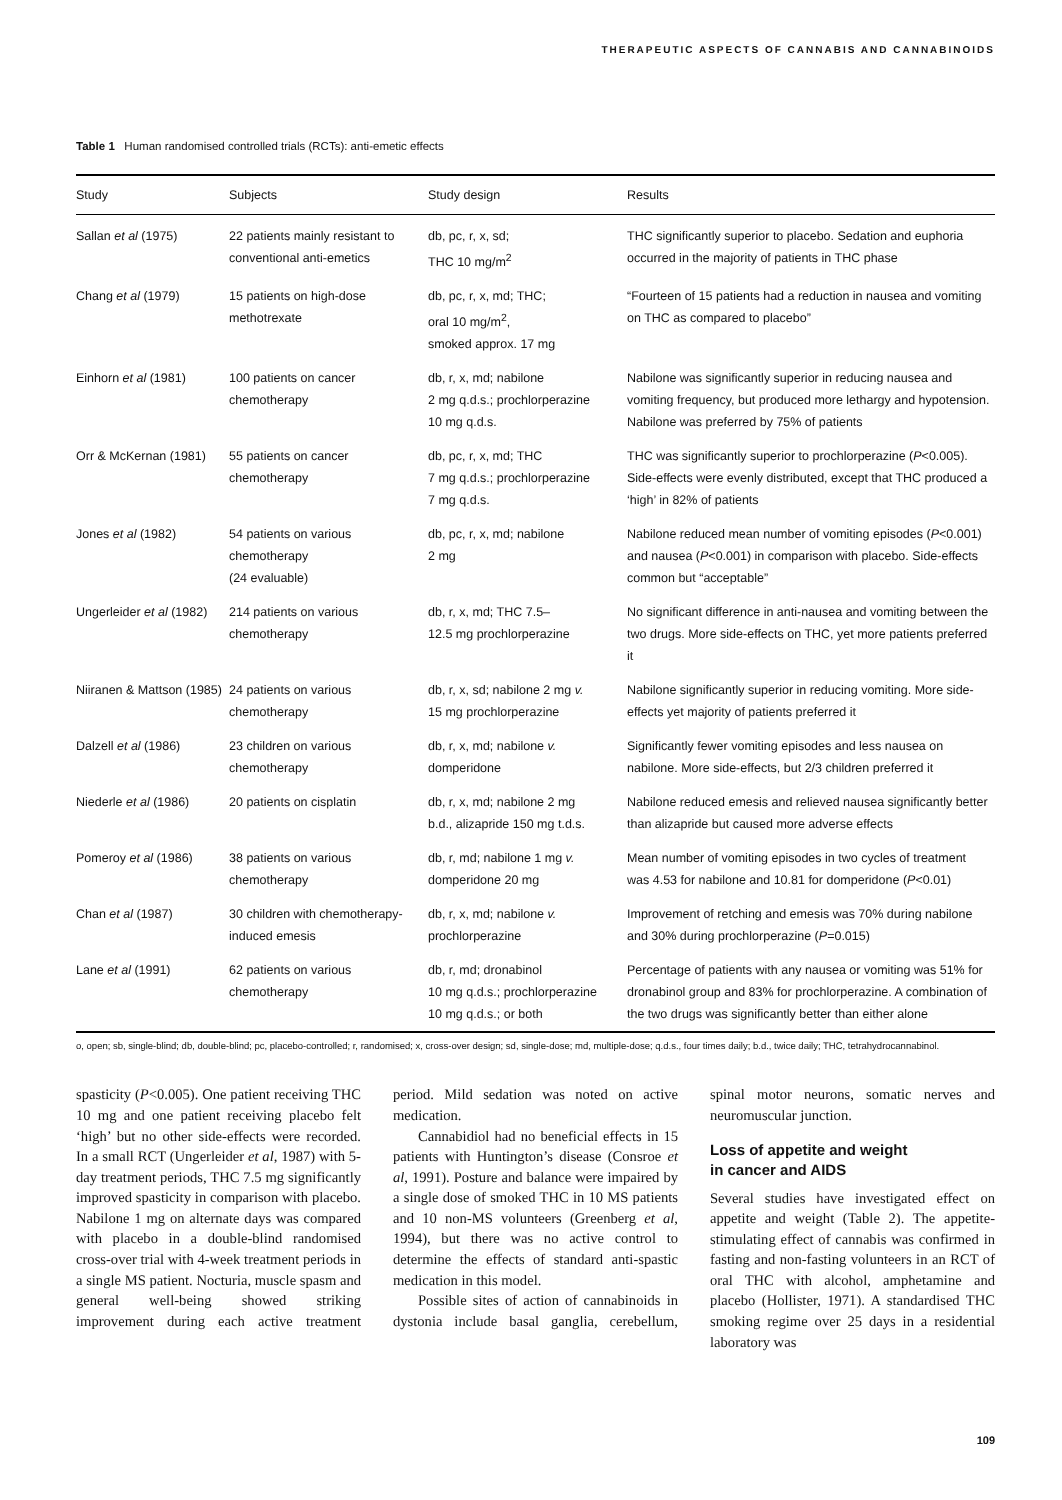THERAPEUTIC ASPECTS OF CANNABIS AND CANNABINOIDS
Table 1 Human randomised controlled trials (RCTs): anti-emetic effects
| Study | Subjects | Study design | Results |
| --- | --- | --- | --- |
| Sallan et al (1975) | 22 patients mainly resistant to conventional anti-emetics | db, pc, r, x, sd; THC 10 mg/m<sup>2</sup> | THC significantly superior to placebo. Sedation and euphoria occurred in the majority of patients in THC phase |
| Chang et al (1979) | 15 patients on high-dose methotrexate | db, pc, r, x, md; THC; oral 10 mg/m<sup>2</sup>, smoked approx. 17 mg | “Fourteen of 15 patients had a reduction in nausea and vomiting on THC as compared to placebo” |
| Einhorn et al (1981) | 100 patients on cancer chemotherapy | db, r, x, md; nabilone 2 mg q.d.s.; prochlorperazine 10 mg q.d.s. | Nabilone was significantly superior in reducing nausea and vomiting frequency, but produced more lethargy and hypotension. Nabilone was preferred by 75% of patients |
| Orr & McKernan (1981) | 55 patients on cancer chemotherapy | db, pc, r, x, md; THC 7 mg q.d.s.; prochlorperazine 7 mg q.d.s. | THC was significantly superior to prochlorperazine ( P <0.005). Side-effects were evenly distributed, except that THC produced a ‘high’ in 82% of patients |
| Jones et al (1982) | 54 patients on various chemotherapy (24 evaluable) | db, pc, r, x, md; nabilone 2 mg | Nabilone reduced mean number of vomiting episodes ( P <0.001) and nausea ( P <0.001) in comparison with placebo. Side-effects common but “acceptable” |
| Ungerleider et al (1982) | 214 patients on various chemotherapy | db, r, x, md; THC 7.5– 12.5 mg prochlorperazine | No significant difference in anti-nausea and vomiting between the two drugs. More side-effects on THC, yet more patients preferred it |
| Niiranen & Mattson (1985) | 24 patients on various chemotherapy | db, r, x, sd; nabilone 2 mg v. 15 mg prochlorperazine | Nabilone significantly superior in reducing vomiting. More side-effects yet majority of patients preferred it |
| Dalzell et al (1986) | 23 children on various chemotherapy | db, r, x, md; nabilone v. domperidone | Significantly fewer vomiting episodes and less nausea on nabilone. More side-effects, but 2/3 children preferred it |
| Niederle et al (1986) | 20 patients on cisplatin | db, r, x, md; nabilone 2 mg b.d., alizapride 150 mg t.d.s. | Nabilone reduced emesis and relieved nausea significantly better than alizapride but caused more adverse effects |
| Pomeroy et al (1986) | 38 patients on various chemotherapy | db, r, md; nabilone 1 mg v. domperidone 20 mg | Mean number of vomiting episodes in two cycles of treatment was 4.53 for nabilone and 10.81 for domperidone ( P <0.01) |
| Chan et al (1987) | 30 children with chemotherapy-induced emesis | db, r, x, md; nabilone v. prochlorperazine | Improvement of retching and emesis was 70% during nabilone and 30% during prochlorperazine ( P =0.015) |
| Lane et al (1991) | 62 patients on various chemotherapy | db, r, md; dronabinol 10 mg q.d.s.; prochlorperazine 10 mg q.d.s.; or both | Percentage of patients with any nausea or vomiting was 51% for dronabinol group and 83% for prochlorperazine. A combination of the two drugs was significantly better than either alone |
o, open; sb, single-blind; db, double-blind; pc, placebo-controlled; r, randomised; x, cross-over design; sd, single-dose; md, multiple-dose; q.d.s., four times daily; b.d., twice daily; THC, tetrahydrocannabinol.
spasticity (P<0.005). One patient receiving THC 10 mg and one patient receiving placebo felt ‘high’ but no other side-effects were recorded. In a small RCT (Ungerleider et al, 1987) with 5-day treatment periods, THC 7.5 mg significantly improved spasticity in comparison with placebo. Nabilone 1 mg on alternate days was compared with placebo in a double-blind randomised cross-over trial with 4-week treatment periods in a single MS patient. Nocturia, muscle spasm and general well-being showed striking improvement during each active treatment period. Mild sedation was noted on active medication.
Cannabidiol had no beneficial effects in 15 patients with Huntington’s disease (Consroe et al, 1991). Posture and balance were impaired by a single dose of smoked THC in 10 MS patients and 10 non-MS volunteers (Greenberg et al, 1994), but there was no active control to determine the effects of standard anti-spastic medication in this model.
Possible sites of action of cannabinoids in dystonia include basal ganglia, cerebellum, spinal motor neurons, somatic nerves and neuromuscular junction.
Loss of appetite and weight
in cancer and AIDS
Several studies have investigated effect on appetite and weight (Table 2). The appetite-stimulating effect of cannabis was confirmed in fasting and non-fasting volunteers in an RCT of oral THC with alcohol, amphetamine and placebo (Hollister, 1971). A standardised THC smoking regime over 25 days in a residential laboratory was
109